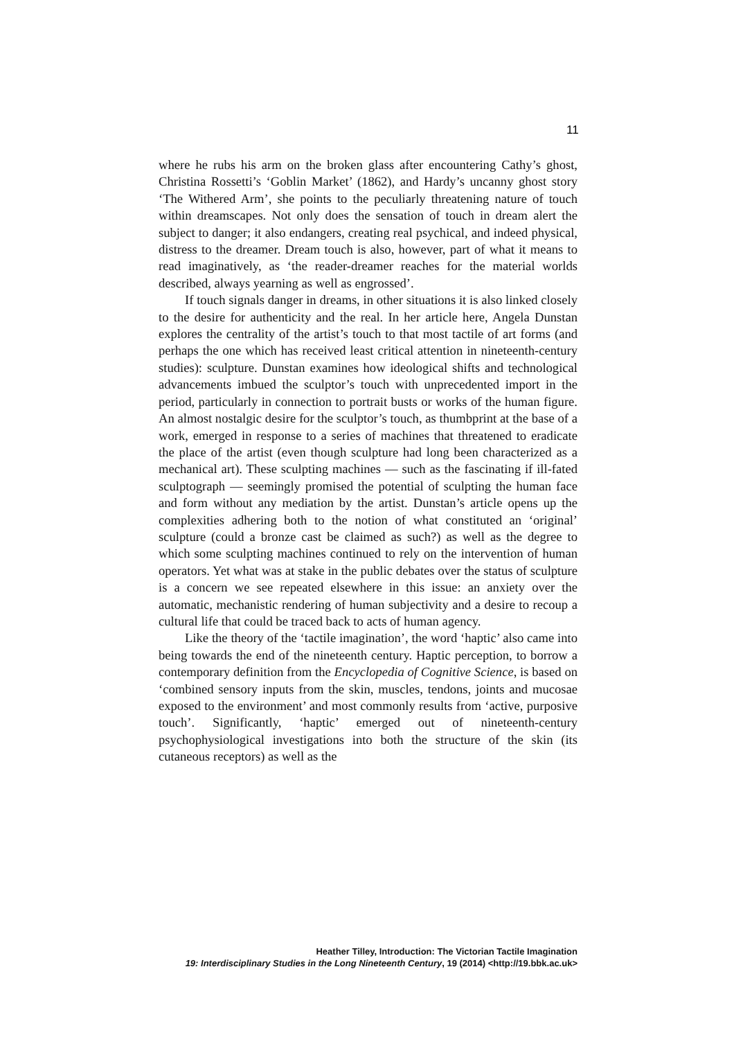11
where he rubs his arm on the broken glass after encountering Cathy’s ghost, Christina Rossetti’s ‘Goblin Market’ (1862), and Hardy’s uncanny ghost story ‘The Withered Arm’, she points to the peculiarly threatening nature of touch within dreamscapes. Not only does the sensation of touch in dream alert the subject to danger; it also endangers, creating real psychical, and indeed physical, distress to the dreamer. Dream touch is also, however, part of what it means to read imaginatively, as ‘the reader-dreamer reaches for the material worlds described, always yearning as well as engrossed’.
If touch signals danger in dreams, in other situations it is also linked closely to the desire for authenticity and the real. In her article here, Angela Dunstan explores the centrality of the artist’s touch to that most tactile of art forms (and perhaps the one which has received least critical attention in nineteenth-century studies): sculpture. Dunstan examines how ideological shifts and technological advancements imbued the sculptor’s touch with unprecedented import in the period, particularly in connection to portrait busts or works of the human figure. An almost nostalgic desire for the sculptor’s touch, as thumbprint at the base of a work, emerged in response to a series of machines that threatened to eradicate the place of the artist (even though sculpture had long been characterized as a mechanical art). These sculpting machines — such as the fascinating if ill-fated sculptograph — seemingly promised the potential of sculpting the human face and form without any mediation by the artist. Dunstan’s article opens up the complexities adhering both to the notion of what constituted an ‘original’ sculpture (could a bronze cast be claimed as such?) as well as the degree to which some sculpting machines continued to rely on the intervention of human operators. Yet what was at stake in the public debates over the status of sculpture is a concern we see repeated elsewhere in this issue: an anxiety over the automatic, mechanistic rendering of human subjectivity and a desire to recoup a cultural life that could be traced back to acts of human agency.
Like the theory of the ‘tactile imagination’, the word ‘haptic’ also came into being towards the end of the nineteenth century. Haptic perception, to borrow a contemporary definition from the Encyclopedia of Cognitive Science, is based on ‘combined sensory inputs from the skin, muscles, tendons, joints and mucosae exposed to the environment’ and most commonly results from ‘active, purposive touch’. Significantly, ‘haptic’ emerged out of nineteenth-century psychophysiological investigations into both the structure of the skin (its cutaneous receptors) as well as the
Heather Tilley, Introduction: The Victorian Tactile Imagination
19: Interdisciplinary Studies in the Long Nineteenth Century, 19 (2014) <http://19.bbk.ac.uk>